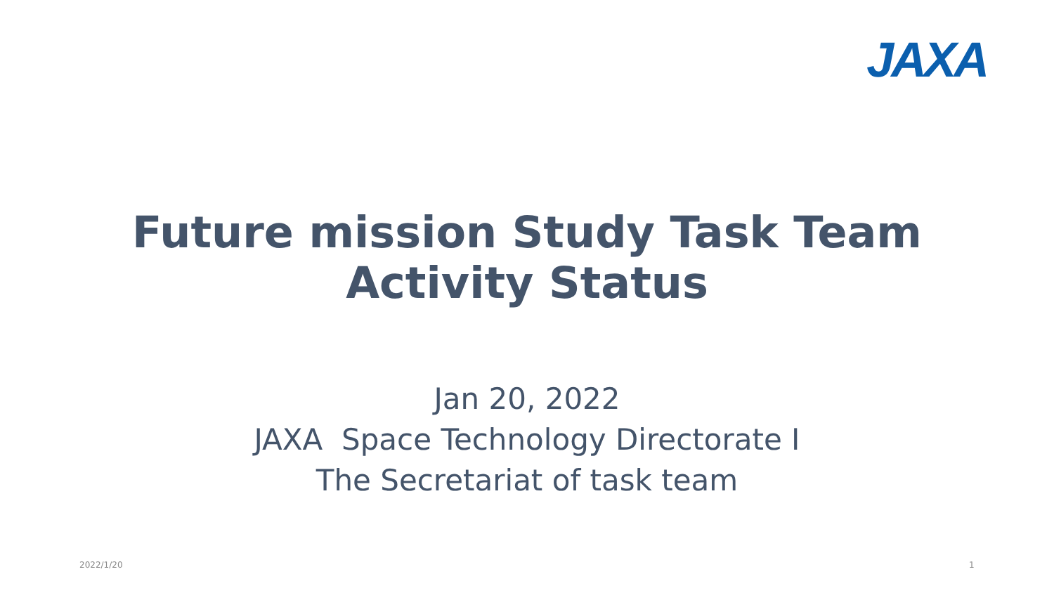JAXA
Future mission Study Task Team
Activity Status
Jan 20, 2022
JAXA Space Technology Directorate I
The Secretariat of task team
2022/1/20 1